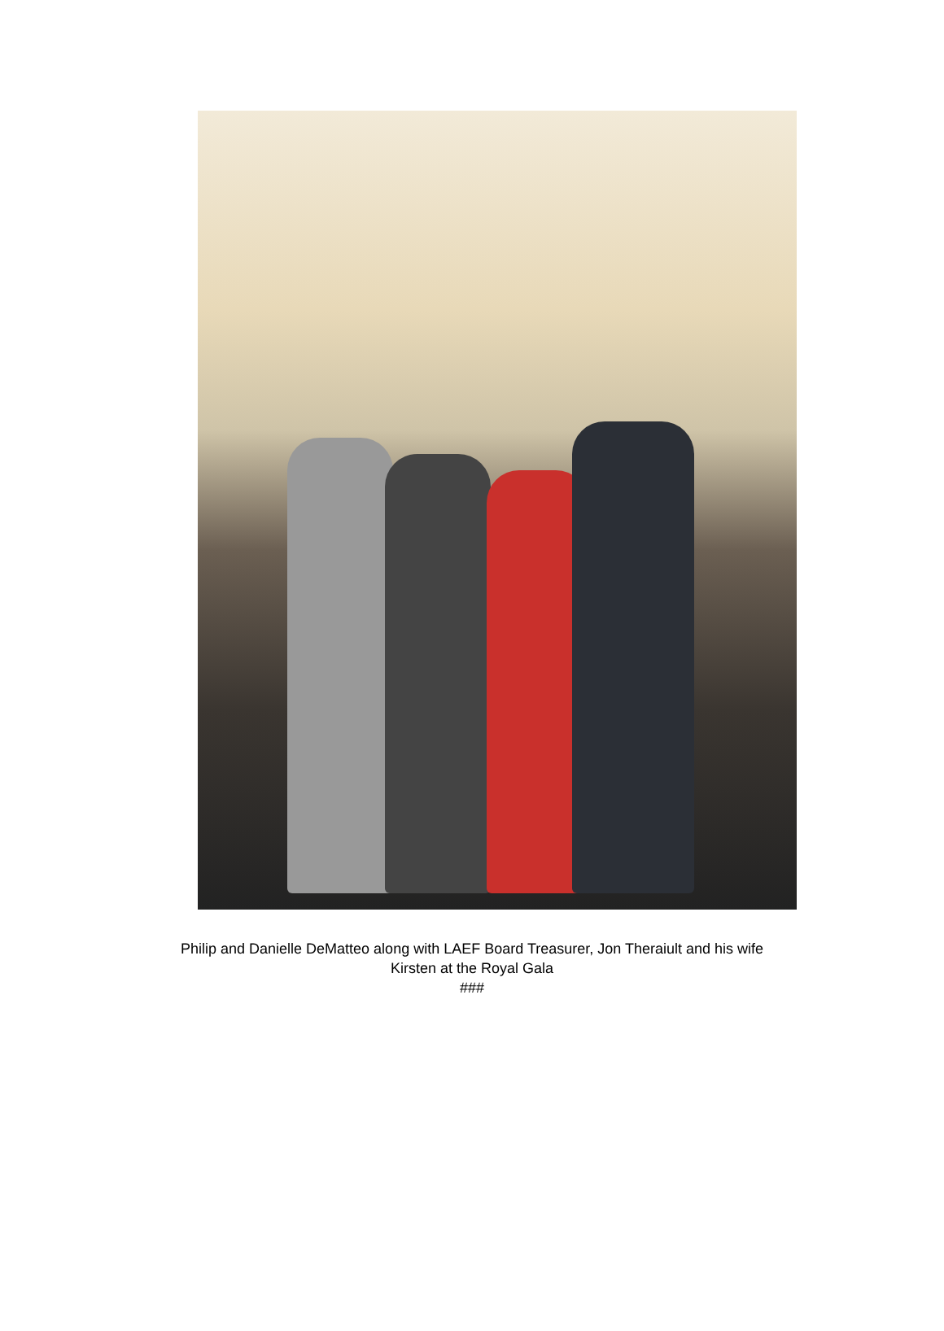Philip and Danielle DeMatteo along with LAEF Board Treasurer, Jon Theraiult and his wife
Kirsten at the Royal Gala
###